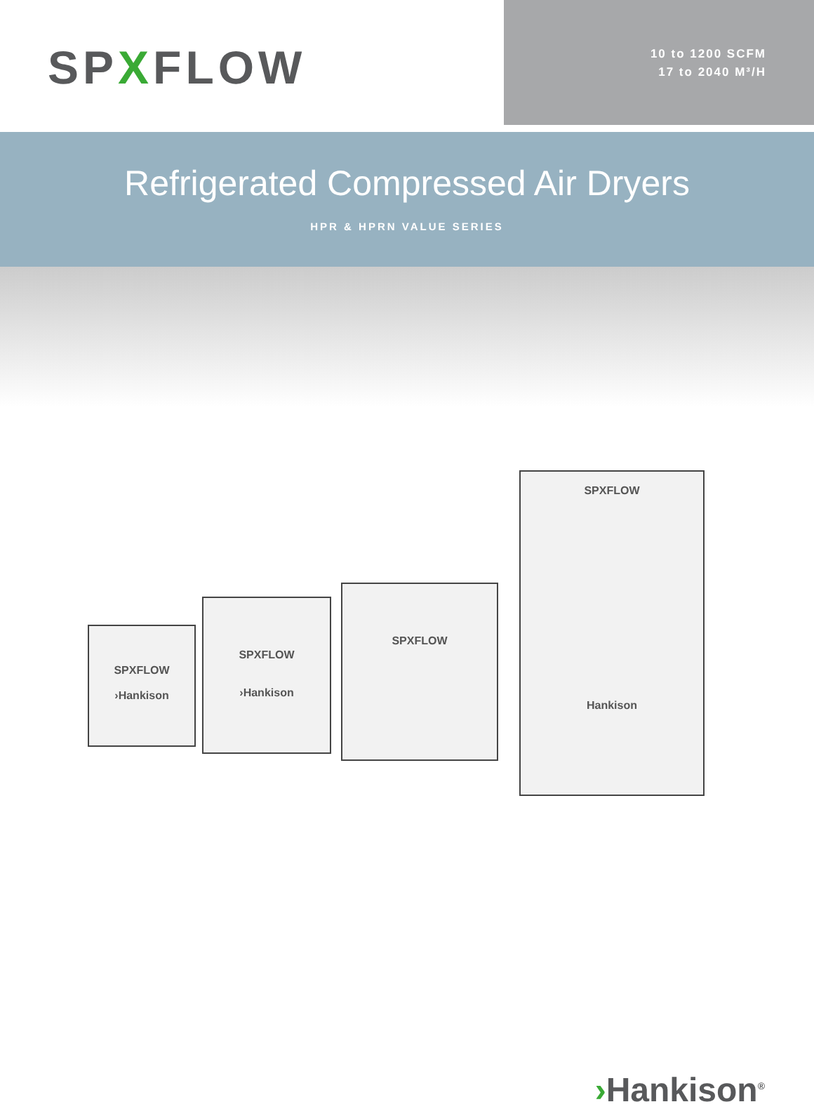SPXFLOW
10 to 1200 SCFM
17 to 2040 M³/H
Refrigerated Compressed Air Dryers
HPR & HPRN VALUE SERIES
SPXFLOW
›Hankison
SPXFLOW
›Hankison
SPXFLOW
SPXFLOW
Hankison
›Hankison<sup>®</sup>